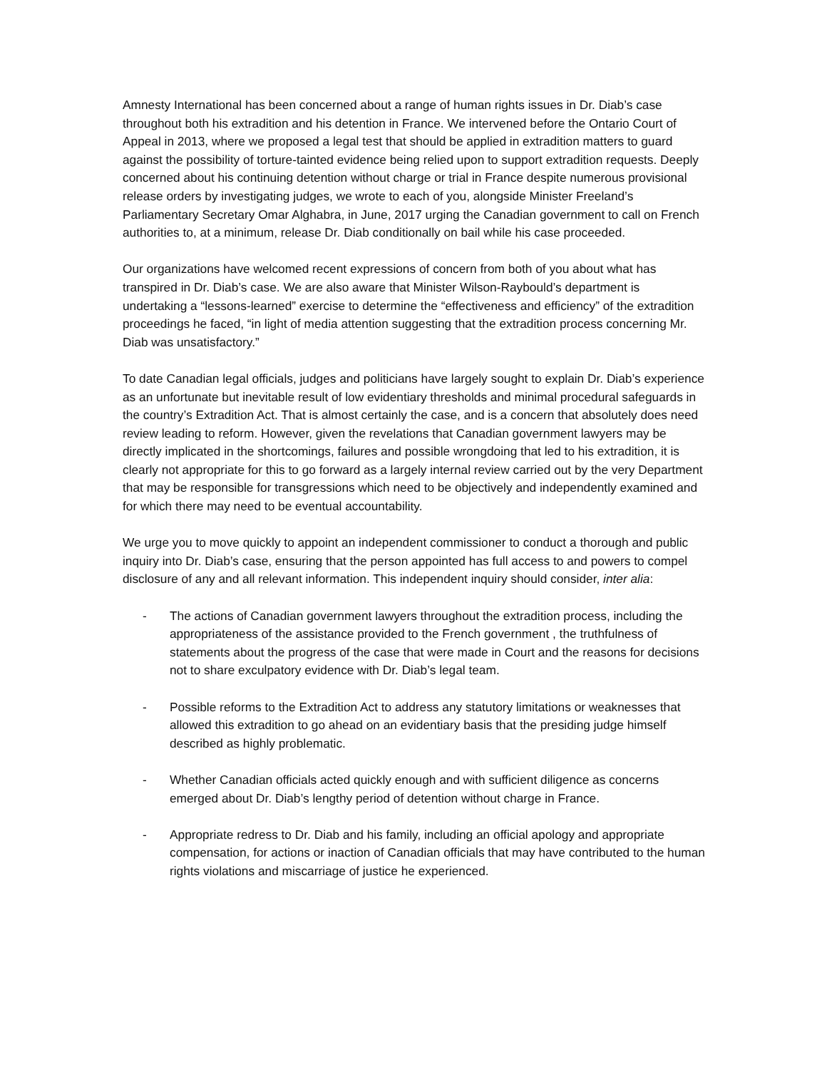Amnesty International has been concerned about a range of human rights issues in Dr. Diab’s case throughout both his extradition and his detention in France. We intervened before the Ontario Court of Appeal in 2013, where we proposed a legal test that should be applied in extradition matters to guard against the possibility of torture-tainted evidence being relied upon to support extradition requests. Deeply concerned about his continuing detention without charge or trial in France despite numerous provisional release orders by investigating judges, we wrote to each of you, alongside Minister Freeland’s Parliamentary Secretary Omar Alghabra, in June, 2017 urging the Canadian government to call on French authorities to, at a minimum, release Dr. Diab conditionally on bail while his case proceeded.
Our organizations have welcomed recent expressions of concern from both of you about what has transpired in Dr. Diab’s case. We are also aware that Minister Wilson-Raybould’s department is undertaking a “lessons-learned” exercise to determine the “effectiveness and efficiency” of the extradition proceedings he faced, “in light of media attention suggesting that the extradition process concerning Mr. Diab was unsatisfactory.”
To date Canadian legal officials, judges and politicians have largely sought to explain Dr. Diab’s experience as an unfortunate but inevitable result of low evidentiary thresholds and minimal procedural safeguards in the country’s Extradition Act. That is almost certainly the case, and is a concern that absolutely does need review leading to reform. However, given the revelations that Canadian government lawyers may be directly implicated in the shortcomings, failures and possible wrongdoing that led to his extradition, it is clearly not appropriate for this to go forward as a largely internal review carried out by the very Department that may be responsible for transgressions which need to be objectively and independently examined and for which there may need to be eventual accountability.
We urge you to move quickly to appoint an independent commissioner to conduct a thorough and public inquiry into Dr. Diab’s case, ensuring that the person appointed has full access to and powers to compel disclosure of any and all relevant information. This independent inquiry should consider, inter alia:
- The actions of Canadian government lawyers throughout the extradition process, including the appropriateness of the assistance provided to the French government , the truthfulness of statements about the progress of the case that were made in Court and the reasons for decisions not to share exculpatory evidence with Dr. Diab’s legal team.
- Possible reforms to the Extradition Act to address any statutory limitations or weaknesses that allowed this extradition to go ahead on an evidentiary basis that the presiding judge himself described as highly problematic.
- Whether Canadian officials acted quickly enough and with sufficient diligence as concerns emerged about Dr. Diab’s lengthy period of detention without charge in France.
- Appropriate redress to Dr. Diab and his family, including an official apology and appropriate compensation, for actions or inaction of Canadian officials that may have contributed to the human rights violations and miscarriage of justice he experienced.